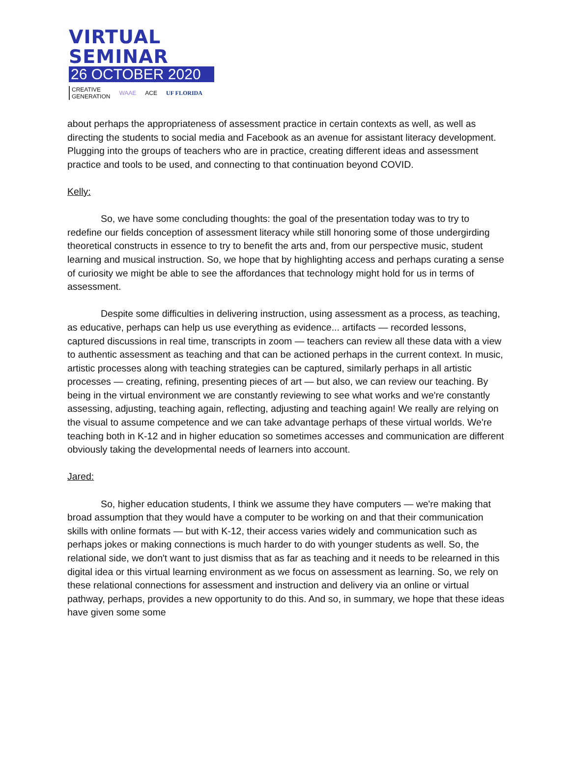VIRTUAL SEMINAR
26 OCTOBER 2020
CREATIVE
GENERATION
WAAE ACE UF FLORIDA
about perhaps the appropriateness of assessment practice in certain contexts as well, as well as directing the students to social media and Facebook as an avenue for assistant literacy development. Plugging into the groups of teachers who are in practice, creating different ideas and assessment practice and tools to be used, and connecting to that continuation beyond COVID.
Kelly:
So, we have some concluding thoughts: the goal of the presentation today was to try to redefine our fields conception of assessment literacy while still honoring some of those undergirding theoretical constructs in essence to try to benefit the arts and, from our perspective music, student learning and musical instruction. So, we hope that by highlighting access and perhaps curating a sense of curiosity we might be able to see the affordances that technology might hold for us in terms of assessment.
Despite some difficulties in delivering instruction, using assessment as a process, as teaching, as educative, perhaps can help us use everything as evidence... artifacts — recorded lessons, captured discussions in real time, transcripts in zoom — teachers can review all these data with a view to authentic assessment as teaching and that can be actioned perhaps in the current context. In music, artistic processes along with teaching strategies can be captured, similarly perhaps in all artistic processes — creating, refining, presenting pieces of art — but also, we can review our teaching. By being in the virtual environment we are constantly reviewing to see what works and we're constantly assessing, adjusting, teaching again, reflecting, adjusting and teaching again! We really are relying on the visual to assume competence and we can take advantage perhaps of these virtual worlds. We're teaching both in K-12 and in higher education so sometimes accesses and communication are different obviously taking the developmental needs of learners into account.
Jared:
So, higher education students, I think we assume they have computers — we're making that broad assumption that they would have a computer to be working on and that their communication skills with online formats — but with K-12, their access varies widely and communication such as perhaps jokes or making connections is much harder to do with younger students as well. So, the relational side, we don't want to just dismiss that as far as teaching and it needs to be relearned in this digital idea or this virtual learning environment as we focus on assessment as learning. So, we rely on these relational connections for assessment and instruction and delivery via an online or virtual pathway, perhaps, provides a new opportunity to do this. And so, in summary, we hope that these ideas have given some some